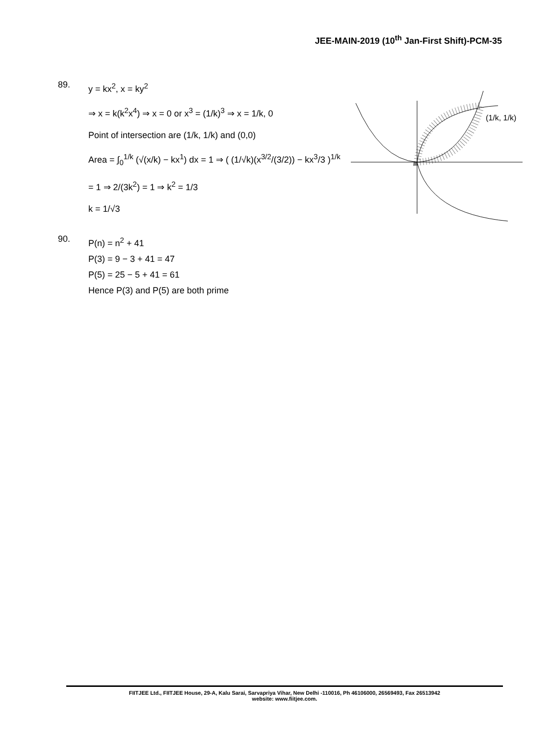JEE-MAIN-2019 (10<sup>th</sup> Jan-First Shift)-PCM-35
89.
y = kx<sup>2</sup>, x = ky<sup>2</sup>
⇒ x = k(k<sup>2</sup>x<sup>4</sup>) ⇒ x = 0 or x<sup>3</sup> = (1/k)<sup>3</sup> ⇒ x = 1/k, 0
Point of intersection are (1/k, 1/k) and (0,0)
Area = ∫<sub>0</sub><sup>1/k</sup> (√(x/k) − kx<sup>1</sup>) dx = 1 ⇒ ( (1/√k)(x<sup>3/2</sup>/(3/2)) − kx<sup>3</sup>/3 )<sup>1/k</sup>
= 1 ⇒ 2/(3k<sup>2</sup>) = 1 ⇒ k<sup>2</sup> = 1/3
k = 1/√3
90.
P(n) = n<sup>2</sup> + 41
P(3) = 9 − 3 + 41 = 47
P(5) = 25 − 5 + 41 = 61
Hence P(3) and P(5) are both prime
(1/k, 1/k)
FIITJEE Ltd., FIITJEE House, 29-A, Kalu Sarai, Sarvapriya Vihar, New Delhi -110016, Ph 46106000, 26569493, Fax 26513942
website: www.fiitjee.com.